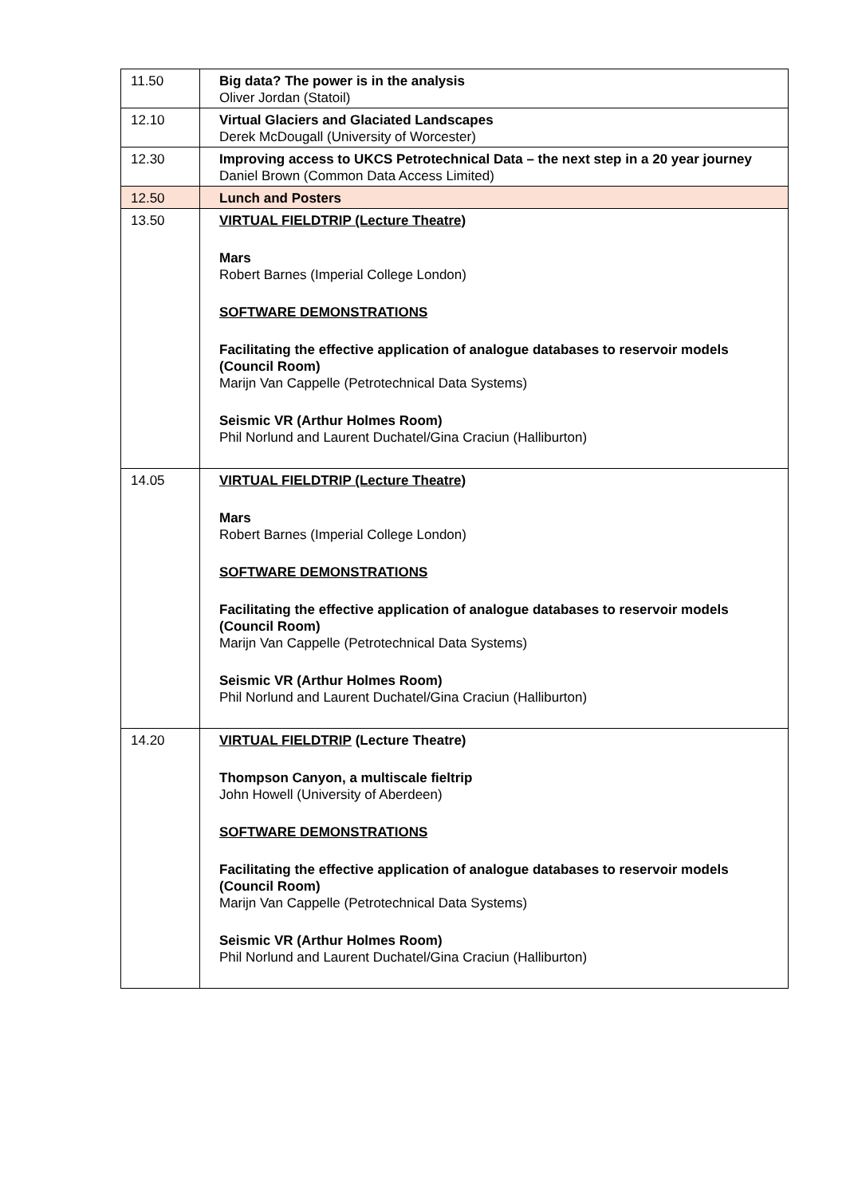| 11.50 | Big data? The power is in the analysis Oliver Jordan (Statoil) |
| 12.10 | Virtual Glaciers and Glaciated Landscapes Derek McDougall (University of Worcester) |
| 12.30 | Improving access to UKCS Petrotechnical Data – the next step in a 20 year journey Daniel Brown (Common Data Access Limited) |
| 12.50 | Lunch and Posters |
| 13.50 | VIRTUAL FIELDTRIP (Lecture Theatre) Mars Robert Barnes (Imperial College London) SOFTWARE DEMONSTRATIONS Facilitating the effective application of analogue databases to reservoir models (Council Room) Marijn Van Cappelle (Petrotechnical Data Systems) Seismic VR (Arthur Holmes Room) Phil Norlund and Laurent Duchatel/Gina Craciun (Halliburton) |
| 14.05 | VIRTUAL FIELDTRIP (Lecture Theatre) Mars Robert Barnes (Imperial College London) SOFTWARE DEMONSTRATIONS Facilitating the effective application of analogue databases to reservoir models (Council Room) Marijn Van Cappelle (Petrotechnical Data Systems) Seismic VR (Arthur Holmes Room) Phil Norlund and Laurent Duchatel/Gina Craciun (Halliburton) |
| 14.20 | VIRTUAL FIELDTRIP (Lecture Theatre) Thompson Canyon, a multiscale fieltrip John Howell (University of Aberdeen) SOFTWARE DEMONSTRATIONS Facilitating the effective application of analogue databases to reservoir models (Council Room) Marijn Van Cappelle (Petrotechnical Data Systems) Seismic VR (Arthur Holmes Room) Phil Norlund and Laurent Duchatel/Gina Craciun (Halliburton) |